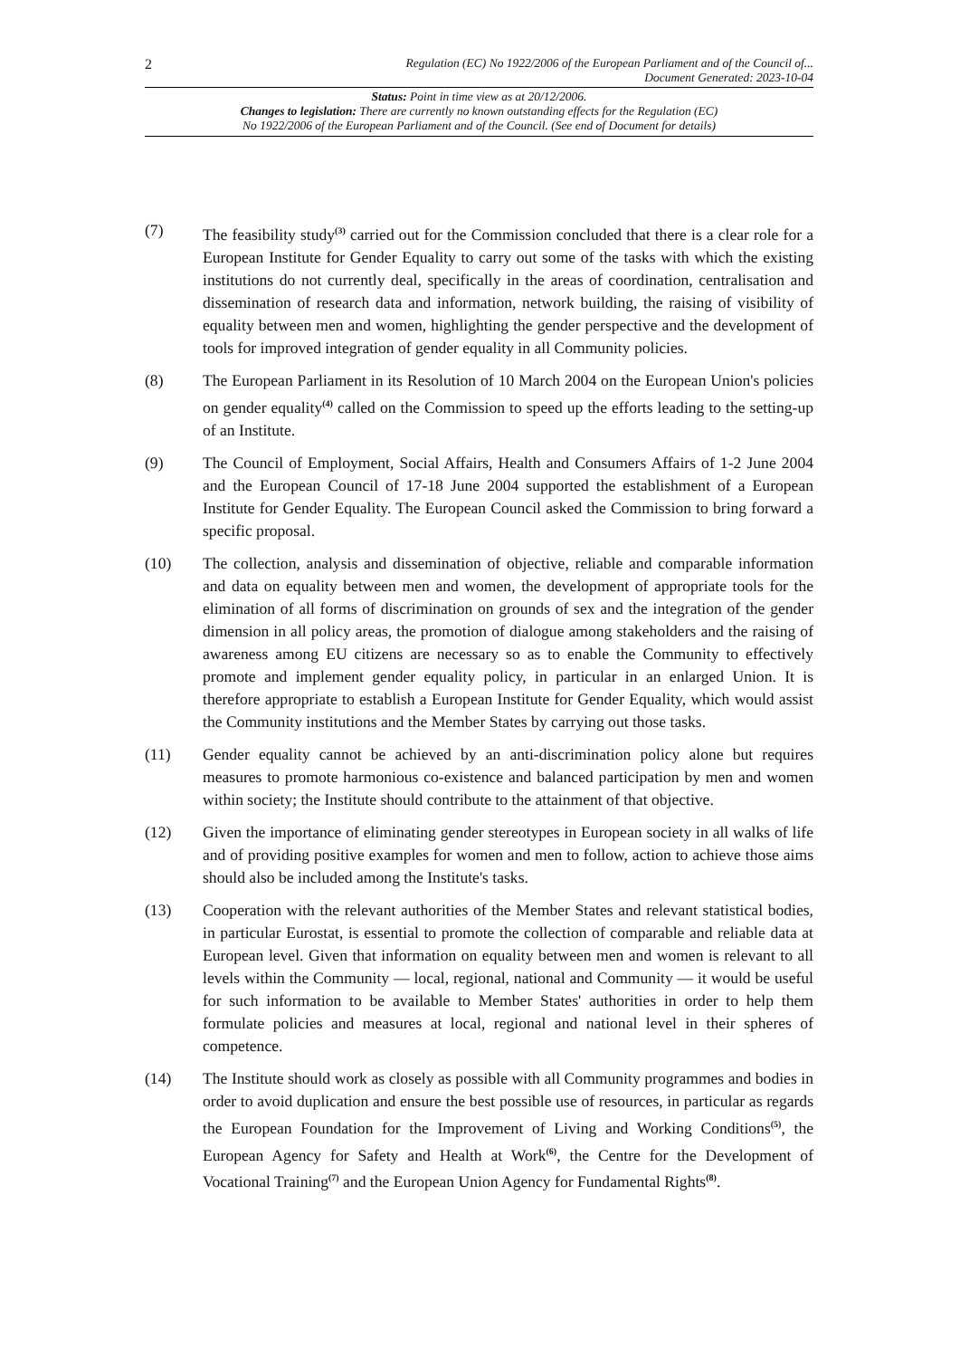2 Regulation (EC) No 1922/2006 of the European Parliament and of the Council of...
Document Generated: 2023-10-04
Status: Point in time view as at 20/12/2006.
Changes to legislation: There are currently no known outstanding effects for the Regulation (EC)
No 1922/2006 of the European Parliament and of the Council. (See end of Document for details)
(7) The feasibility study<sup>(3)</sup> carried out for the Commission concluded that there is a clear role for a European Institute for Gender Equality to carry out some of the tasks with which the existing institutions do not currently deal, specifically in the areas of coordination, centralisation and dissemination of research data and information, network building, the raising of visibility of equality between men and women, highlighting the gender perspective and the development of tools for improved integration of gender equality in all Community policies.
(8) The European Parliament in its Resolution of 10 March 2004 on the European Union's policies on gender equality<sup>(4)</sup> called on the Commission to speed up the efforts leading to the setting-up of an Institute.
(9) The Council of Employment, Social Affairs, Health and Consumers Affairs of 1-2 June 2004 and the European Council of 17-18 June 2004 supported the establishment of a European Institute for Gender Equality. The European Council asked the Commission to bring forward a specific proposal.
(10) The collection, analysis and dissemination of objective, reliable and comparable information and data on equality between men and women, the development of appropriate tools for the elimination of all forms of discrimination on grounds of sex and the integration of the gender dimension in all policy areas, the promotion of dialogue among stakeholders and the raising of awareness among EU citizens are necessary so as to enable the Community to effectively promote and implement gender equality policy, in particular in an enlarged Union. It is therefore appropriate to establish a European Institute for Gender Equality, which would assist the Community institutions and the Member States by carrying out those tasks.
(11) Gender equality cannot be achieved by an anti-discrimination policy alone but requires measures to promote harmonious co-existence and balanced participation by men and women within society; the Institute should contribute to the attainment of that objective.
(12) Given the importance of eliminating gender stereotypes in European society in all walks of life and of providing positive examples for women and men to follow, action to achieve those aims should also be included among the Institute's tasks.
(13) Cooperation with the relevant authorities of the Member States and relevant statistical bodies, in particular Eurostat, is essential to promote the collection of comparable and reliable data at European level. Given that information on equality between men and women is relevant to all levels within the Community — local, regional, national and Community — it would be useful for such information to be available to Member States' authorities in order to help them formulate policies and measures at local, regional and national level in their spheres of competence.
(14) The Institute should work as closely as possible with all Community programmes and bodies in order to avoid duplication and ensure the best possible use of resources, in particular as regards the European Foundation for the Improvement of Living and Working Conditions<sup>(5)</sup>, the European Agency for Safety and Health at Work<sup>(6)</sup>, the Centre for the Development of Vocational Training<sup>(7)</sup> and the European Union Agency for Fundamental Rights<sup>(8)</sup>.